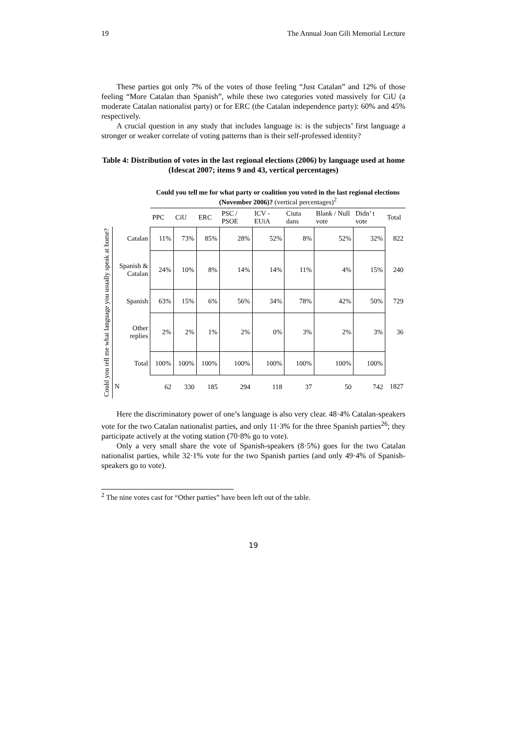19 The Annual Joan Gili Memorial Lecture
These parties got only 7% of the votes of those feeling “Just Catalan” and 12% of those feeling “More Catalan than Spanish”, while these two categories voted massively for CiU (a moderate Catalan nationalist party) or for ERC (the Catalan independence party): 60% and 45% respectively.
A crucial question in any study that includes language is: is the subjects’ first language a stronger or weaker correlate of voting patterns than is their self-professed identity?
Table 4: Distribution of votes in the last regional elections (2006) by language used at home (Idescat 2007; items 9 and 43, vertical percentages)
| | | Could you tell me for what party or coalition you voted in the last regional elections (November 2006)? (vertical percentages)<sup>2</sup> | | | | | | | | |
| | | PPC | CiU | ERC | PSC / PSOE | ICV - EUiA | Ciuta dans | Blank / Null vote | Didn’ t vote | Total |
| Could you tell me what language you usually speak at home? | Catalan | 11% | 73% | 85% | 28% | 52% | 8% | 52% | 32% | 822 |
| | Spanish & Catalan | 24% | 10% | 8% | 14% | 14% | 11% | 4% | 15% | 240 |
| | Spanish | 63% | 15% | 6% | 56% | 34% | 78% | 42% | 50% | 729 |
| | Other replies | 2% | 2% | 1% | 2% | 0% | 3% | 2% | 3% | 36 |
| | Total | 100% | 100% | 100% | 100% | 100% | 100% | 100% | 100% | |
| | N | 62 | 330 | 185 | 294 | 118 | 37 | 50 | 742 | 1827 |
Here the discriminatory power of one’s language is also very clear. 48·4% Catalan-speakers vote for the two Catalan nationalist parties, and only 11·3% for the three Spanish parties<sup>26</sup>; they participate actively at the voting station (70·8% go to vote).
Only a very small share the vote of Spanish-speakers (8·5%) goes for the two Catalan nationalist parties, while 32·1% vote for the two Spanish parties (and only 49·4% of Spanish-speakers go to vote).
<sup>2</sup> The nine votes cast for “Other parties” have been left out of the table.
19